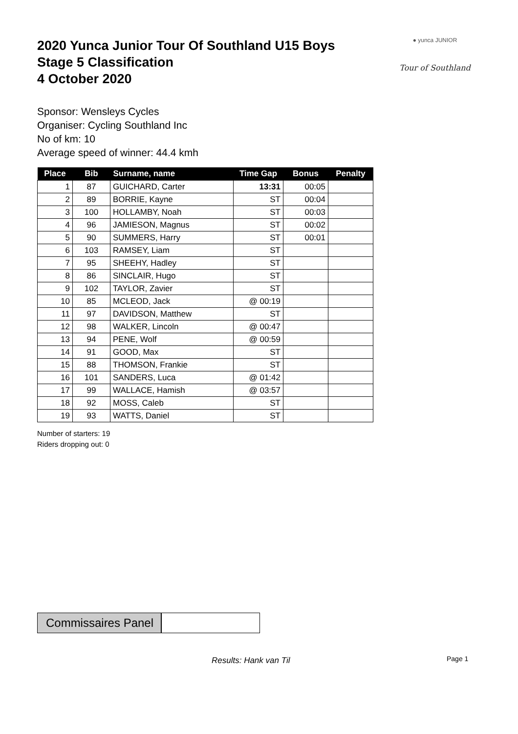● yunca JUNIOR
Tour of Southland
2020 Yunca Junior Tour Of Southland U15 Boys
Stage 5 Classification
4 October 2020
Sponsor: Wensleys Cycles
Organiser: Cycling Southland Inc
No of km: 10
Average speed of winner: 44.4 kmh
| Place | Bib | Surname, name | Time Gap | Bonus | Penalty |
| --- | --- | --- | --- | --- | --- |
| 1 | 87 | GUICHARD, Carter | 13:31 | 00:05 | |
| 2 | 89 | BORRIE, Kayne | ST | 00:04 | |
| 3 | 100 | HOLLAMBY, Noah | ST | 00:03 | |
| 4 | 96 | JAMIESON, Magnus | ST | 00:02 | |
| 5 | 90 | SUMMERS, Harry | ST | 00:01 | |
| 6 | 103 | RAMSEY, Liam | ST | | |
| 7 | 95 | SHEEHY, Hadley | ST | | |
| 8 | 86 | SINCLAIR, Hugo | ST | | |
| 9 | 102 | TAYLOR, Zavier | ST | | |
| 10 | 85 | MCLEOD, Jack | @ 00:19 | | |
| 11 | 97 | DAVIDSON, Matthew | ST | | |
| 12 | 98 | WALKER, Lincoln | @ 00:47 | | |
| 13 | 94 | PENE, Wolf | @ 00:59 | | |
| 14 | 91 | GOOD, Max | ST | | |
| 15 | 88 | THOMSON, Frankie | ST | | |
| 16 | 101 | SANDERS, Luca | @ 01:42 | | |
| 17 | 99 | WALLACE, Hamish | @ 03:57 | | |
| 18 | 92 | MOSS, Caleb | ST | | |
| 19 | 93 | WATTS, Daniel | ST | | |
Number of starters: 19
Riders dropping out: 0
Commissaires Panel
Results: Hank van Til Page 1